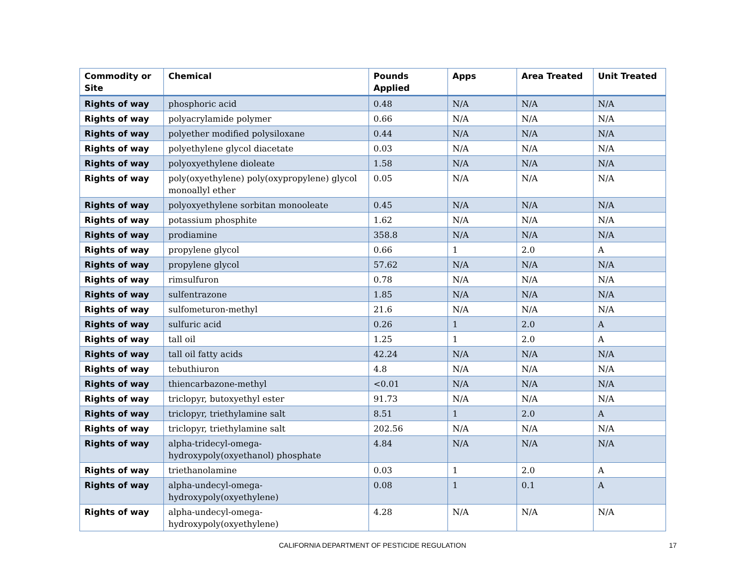| Commodity or Site | Chemical | Pounds Applied | Apps | Area Treated | Unit Treated |
| --- | --- | --- | --- | --- | --- |
| Rights of way | phosphoric acid | 0.48 | N/A | N/A | N/A |
| Rights of way | polyacrylamide polymer | 0.66 | N/A | N/A | N/A |
| Rights of way | polyether modified polysiloxane | 0.44 | N/A | N/A | N/A |
| Rights of way | polyethylene glycol diacetate | 0.03 | N/A | N/A | N/A |
| Rights of way | polyoxyethylene dioleate | 1.58 | N/A | N/A | N/A |
| Rights of way | poly(oxyethylene) poly(oxypropylene) glycol monoallyl ether | 0.05 | N/A | N/A | N/A |
| Rights of way | polyoxyethylene sorbitan monooleate | 0.45 | N/A | N/A | N/A |
| Rights of way | potassium phosphite | 1.62 | N/A | N/A | N/A |
| Rights of way | prodiamine | 358.8 | N/A | N/A | N/A |
| Rights of way | propylene glycol | 0.66 | 1 | 2.0 | A |
| Rights of way | propylene glycol | 57.62 | N/A | N/A | N/A |
| Rights of way | rimsulfuron | 0.78 | N/A | N/A | N/A |
| Rights of way | sulfentrazone | 1.85 | N/A | N/A | N/A |
| Rights of way | sulfometuron-methyl | 21.6 | N/A | N/A | N/A |
| Rights of way | sulfuric acid | 0.26 | 1 | 2.0 | A |
| Rights of way | tall oil | 1.25 | 1 | 2.0 | A |
| Rights of way | tall oil fatty acids | 42.24 | N/A | N/A | N/A |
| Rights of way | tebuthiuron | 4.8 | N/A | N/A | N/A |
| Rights of way | thiencarbazone-methyl | <0.01 | N/A | N/A | N/A |
| Rights of way | triclopyr, butoxyethyl ester | 91.73 | N/A | N/A | N/A |
| Rights of way | triclopyr, triethylamine salt | 8.51 | 1 | 2.0 | A |
| Rights of way | triclopyr, triethylamine salt | 202.56 | N/A | N/A | N/A |
| Rights of way | alpha-tridecyl-omega- hydroxypoly(oxyethanol) phosphate | 4.84 | N/A | N/A | N/A |
| Rights of way | triethanolamine | 0.03 | 1 | 2.0 | A |
| Rights of way | alpha-undecyl-omega- hydroxypoly(oxyethylene) | 0.08 | 1 | 0.1 | A |
| Rights of way | alpha-undecyl-omega- hydroxypoly(oxyethylene) | 4.28 | N/A | N/A | N/A |
CALIFORNIA DEPARTMENT OF PESTICIDE REGULATION 17